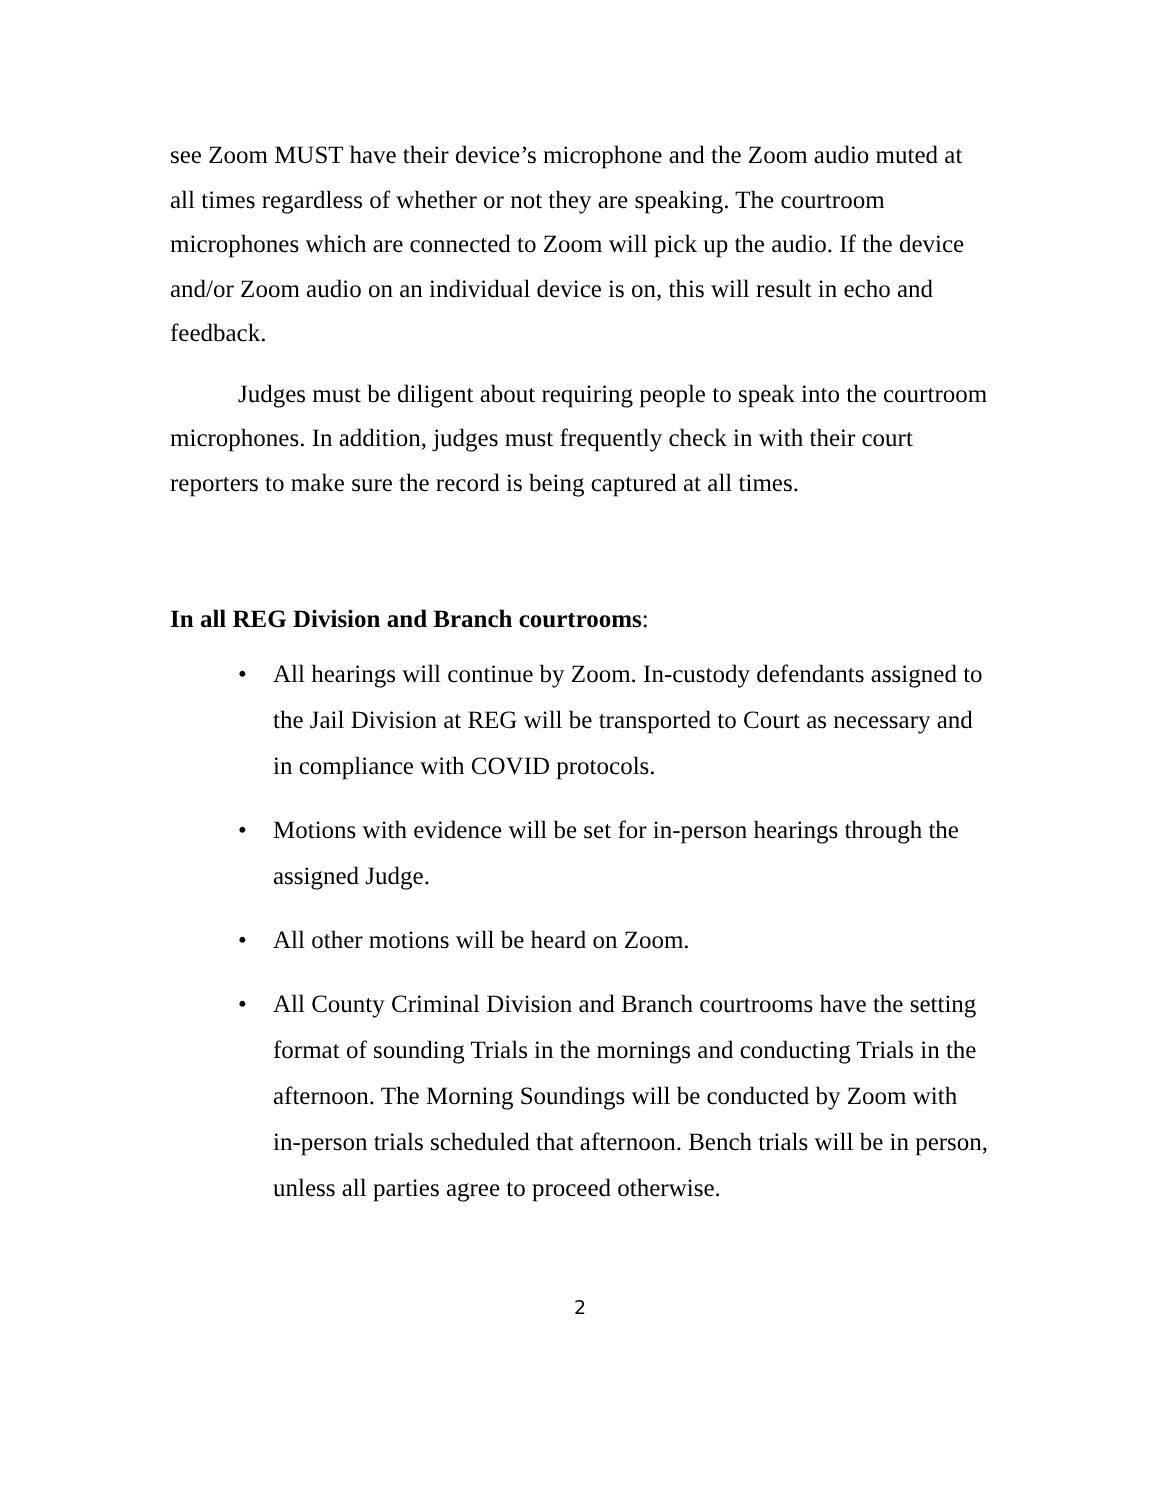see Zoom MUST have their device’s microphone and the Zoom audio muted at all times regardless of whether or not they are speaking. The courtroom microphones which are connected to Zoom will pick up the audio. If the device and/or Zoom audio on an individual device is on, this will result in echo and feedback.
Judges must be diligent about requiring people to speak into the courtroom microphones. In addition, judges must frequently check in with their court reporters to make sure the record is being captured at all times.
In all REG Division and Branch courtrooms:
• All hearings will continue by Zoom. In-custody defendants assigned to the Jail Division at REG will be transported to Court as necessary and in compliance with COVID protocols.
• Motions with evidence will be set for in-person hearings through the assigned Judge.
• All other motions will be heard on Zoom.
• All County Criminal Division and Branch courtrooms have the setting format of sounding Trials in the mornings and conducting Trials in the afternoon. The Morning Soundings will be conducted by Zoom with in-person trials scheduled that afternoon. Bench trials will be in person, unless all parties agree to proceed otherwise.
2